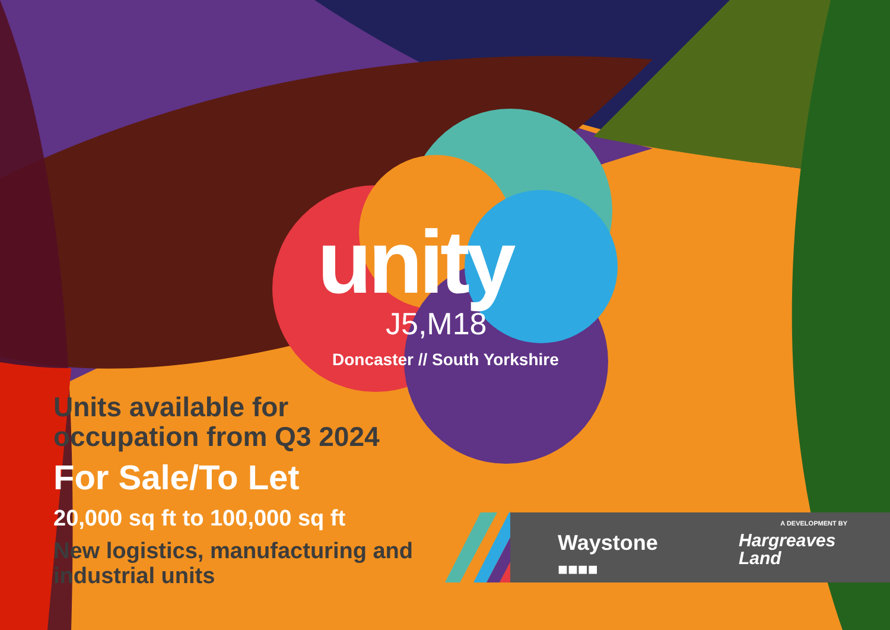unity
J5,M18
Doncaster // South Yorkshire
Units available for occupation from Q3 2024
For Sale/To Let
20,000 sq ft to 100,000 sq ft
New logistics, manufacturing and industrial units
A DEVELOPMENT BY
Waystone
■■■■
Hargreaves
Land